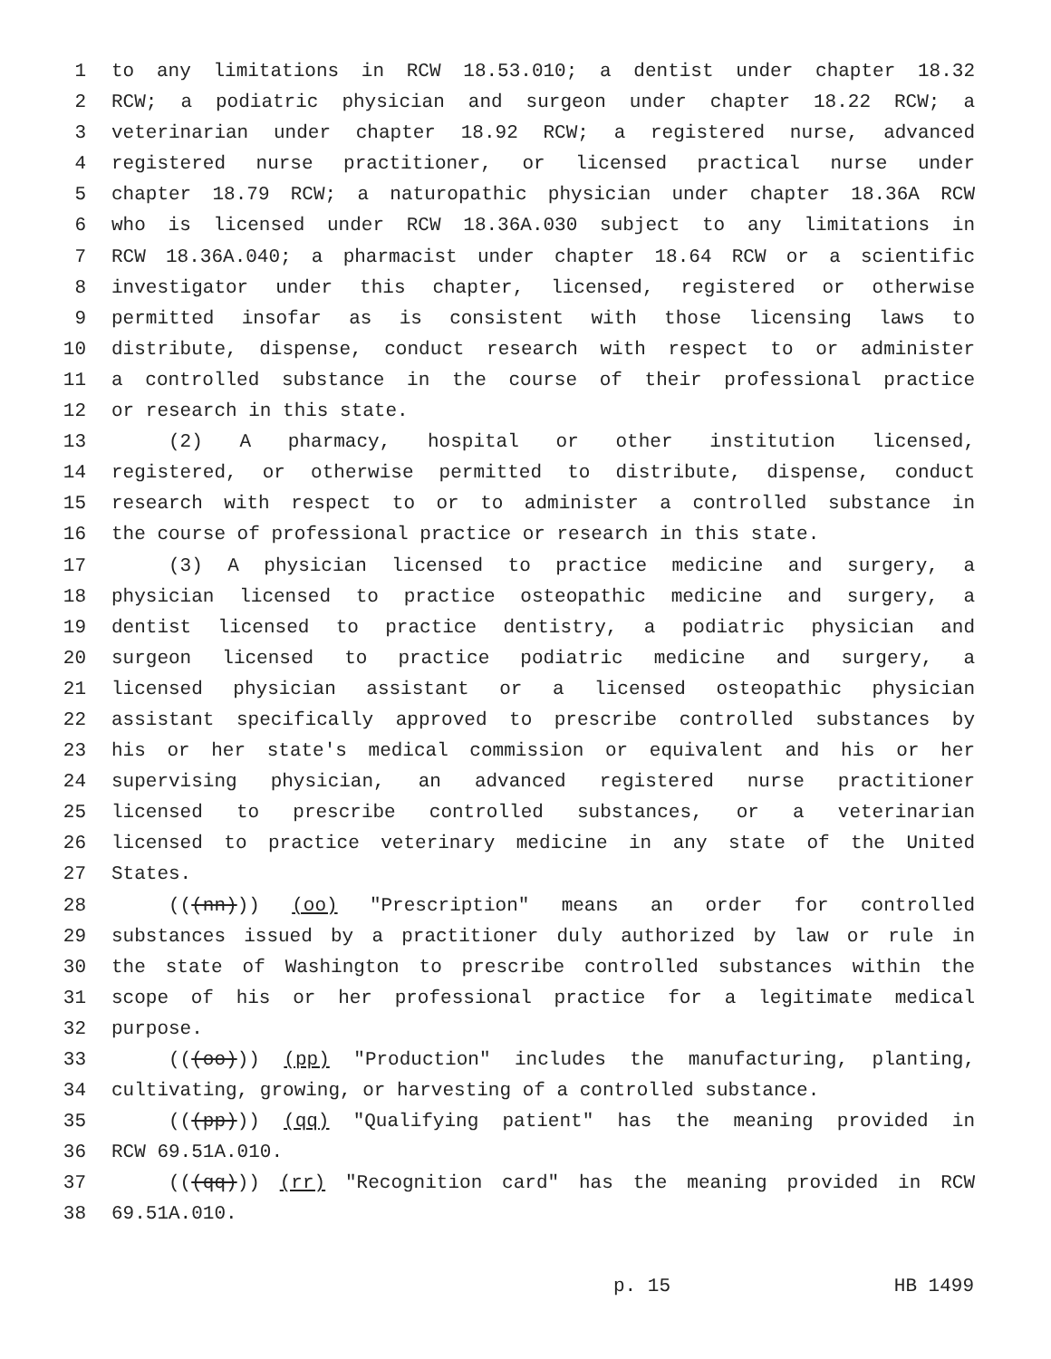1 to any limitations in RCW 18.53.010; a dentist under chapter 18.32
2 RCW; a podiatric physician and surgeon under chapter 18.22 RCW; a
3 veterinarian under chapter 18.92 RCW; a registered nurse, advanced
4 registered nurse practitioner, or licensed practical nurse under
5 chapter 18.79 RCW; a naturopathic physician under chapter 18.36A RCW
6 who is licensed under RCW 18.36A.030 subject to any limitations in
7 RCW 18.36A.040; a pharmacist under chapter 18.64 RCW or a scientific
8 investigator under this chapter, licensed, registered or otherwise
9 permitted insofar as is consistent with those licensing laws to
10 distribute, dispense, conduct research with respect to or administer
11 a controlled substance in the course of their professional practice
12 or research in this state.
13 (2) A pharmacy, hospital or other institution licensed,
14 registered, or otherwise permitted to distribute, dispense, conduct
15 research with respect to or to administer a controlled substance in
16 the course of professional practice or research in this state.
17 (3) A physician licensed to practice medicine and surgery, a
18 physician licensed to practice osteopathic medicine and surgery, a
19 dentist licensed to practice dentistry, a podiatric physician and
20 surgeon licensed to practice podiatric medicine and surgery, a
21 licensed physician assistant or a licensed osteopathic physician
22 assistant specifically approved to prescribe controlled substances by
23 his or her state's medical commission or equivalent and his or her
24 supervising physician, an advanced registered nurse practitioner
25 licensed to prescribe controlled substances, or a veterinarian
26 licensed to practice veterinary medicine in any state of the United
27 States.
28 (((nn))) (oo) "Prescription" means an order for controlled
29 substances issued by a practitioner duly authorized by law or rule in
30 the state of Washington to prescribe controlled substances within the
31 scope of his or her professional practice for a legitimate medical
32 purpose.
33 (((oo))) (pp) "Production" includes the manufacturing, planting,
34 cultivating, growing, or harvesting of a controlled substance.
35 (((pp))) (qq) "Qualifying patient" has the meaning provided in
36 RCW 69.51A.010.
37 (((qq))) (rr) "Recognition card" has the meaning provided in RCW
38 69.51A.010.
p. 15 HB 1499